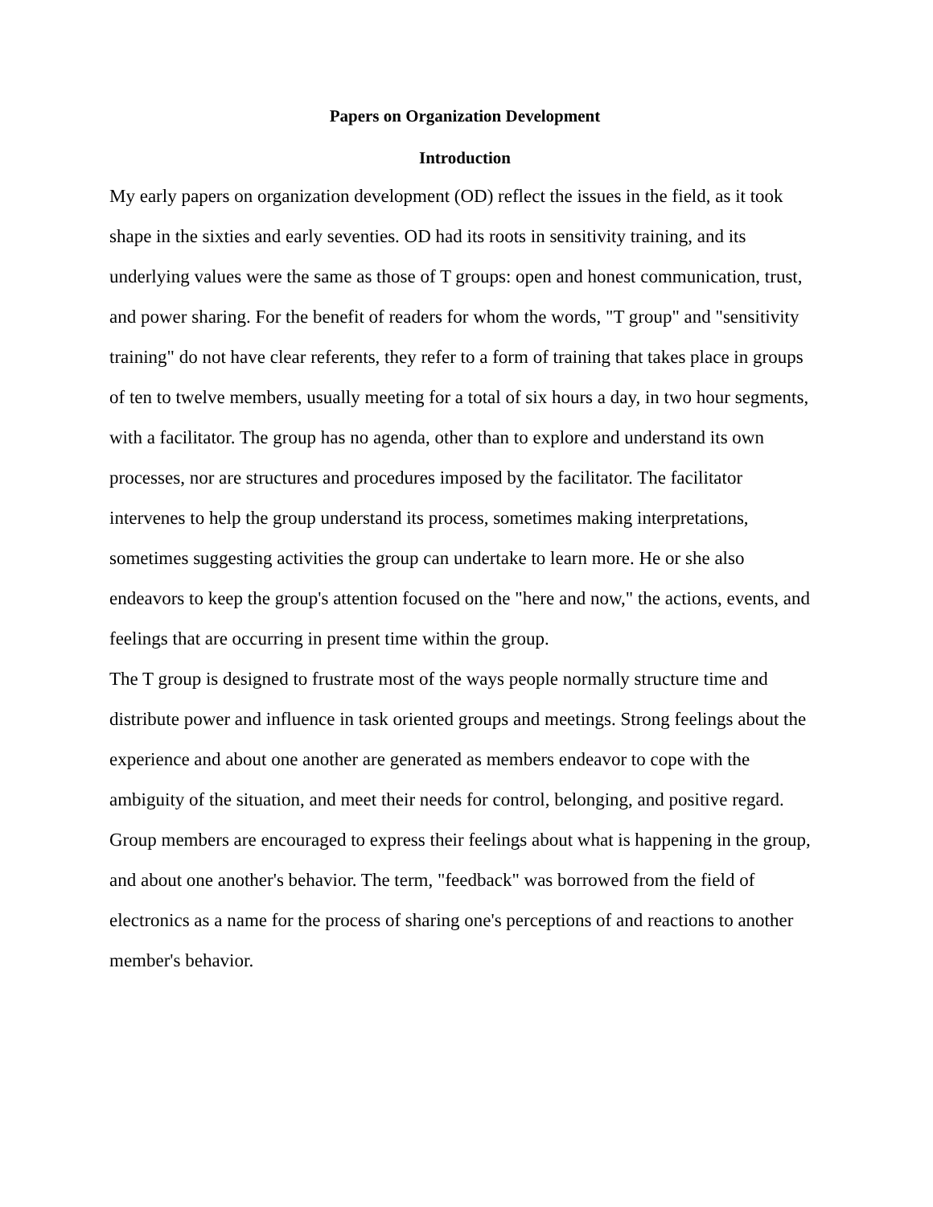Papers on Organization Development
Introduction
My early papers on organization development (OD) reflect the issues in the field, as it took shape in the sixties and early seventies. OD had its roots in sensitivity training, and its underlying values were the same as those of T groups: open and honest communication, trust, and power sharing. For the benefit of readers for whom the words, "T group" and "sensitivity training" do not have clear referents, they refer to a form of training that takes place in groups of ten to twelve members, usually meeting for a total of six hours a day, in two hour segments, with a facilitator. The group has no agenda, other than to explore and understand its own processes, nor are structures and procedures imposed by the facilitator. The facilitator intervenes to help the group understand its process, sometimes making interpretations, sometimes suggesting activities the group can undertake to learn more. He or she also endeavors to keep the group's attention focused on the "here and now," the actions, events, and feelings that are occurring in present time within the group.
The T group is designed to frustrate most of the ways people normally structure time and distribute power and influence in task oriented groups and meetings. Strong feelings about the experience and about one another are generated as members endeavor to cope with the ambiguity of the situation, and meet their needs for control, belonging, and positive regard. Group members are encouraged to express their feelings about what is happening in the group, and about one another's behavior. The term, "feedback" was borrowed from the field of electronics as a name for the process of sharing one's perceptions of and reactions to another member's behavior.